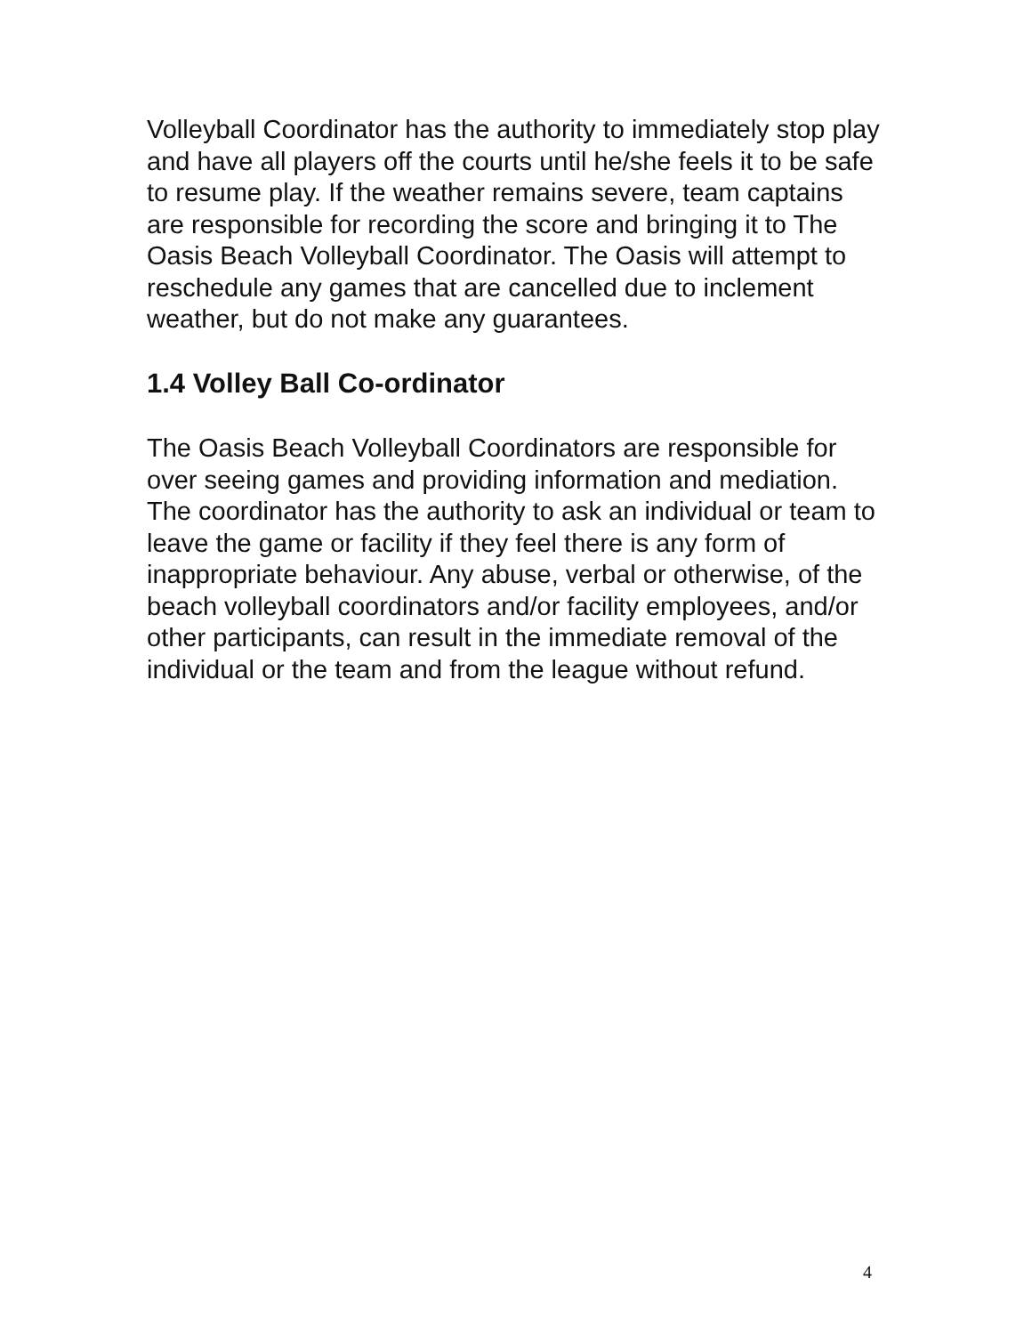Volleyball Coordinator has the authority to immediately stop play and have all players off the courts until he/she feels it to be safe to resume play. If the weather remains severe, team captains are responsible for recording the score and bringing it to The Oasis Beach Volleyball Coordinator. The Oasis will attempt to reschedule any games that are cancelled due to inclement weather, but do not make any guarantees.
1.4 Volley Ball Co-ordinator
The Oasis Beach Volleyball Coordinators are responsible for over seeing games and providing information and mediation. The coordinator has the authority to ask an individual or team to leave the game or facility if they feel there is any form of inappropriate behaviour. Any abuse, verbal or otherwise, of the beach volleyball coordinators and/or facility employees, and/or other participants, can result in the immediate removal of the individual or the team and from the league without refund.
4